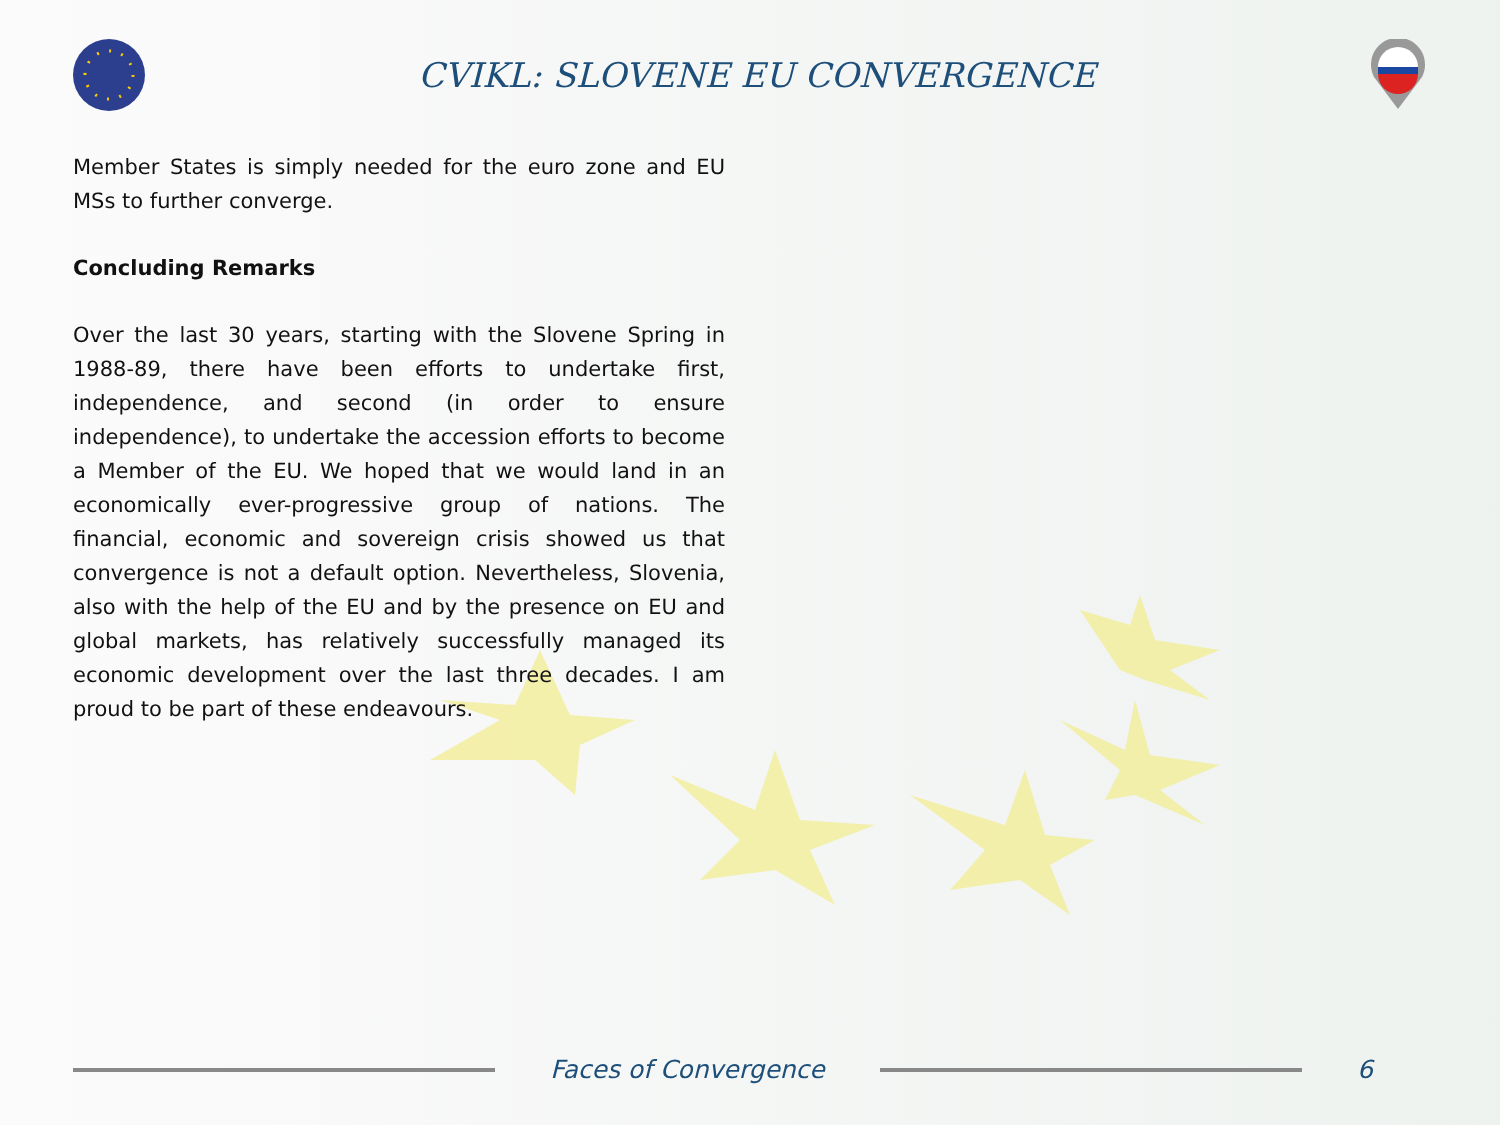CVIKL: SLOVENE EU CONVERGENCE
Member States is simply needed for the euro zone and EU MSs to further converge.
Concluding Remarks
Over the last 30 years, starting with the Slovene Spring in 1988-89, there have been efforts to undertake first, independence, and second (in order to ensure independence), to undertake the accession efforts to become a Member of the EU. We hoped that we would land in an economically ever-progressive group of nations. The financial, economic and sovereign crisis showed us that convergence is not a default option. Nevertheless, Slovenia, also with the help of the EU and by the presence on EU and global markets, has relatively successfully managed its economic development over the last three decades. I am proud to be part of these endeavours.
Faces of Convergence 6